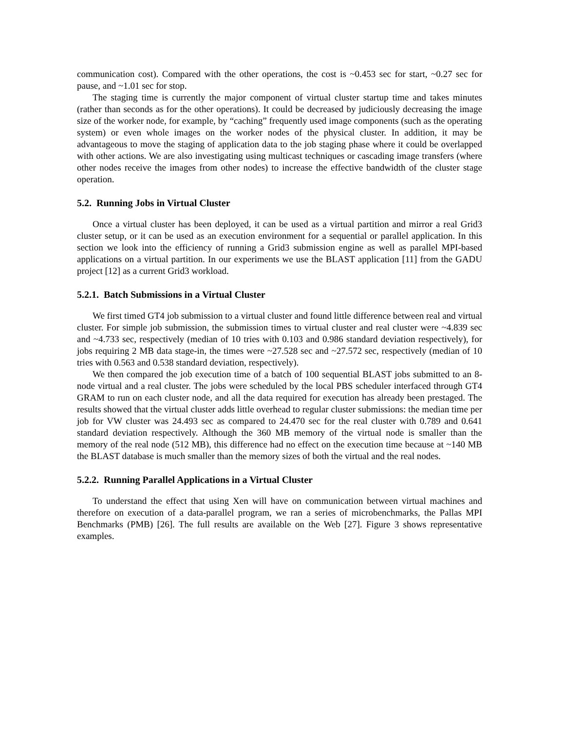communication cost). Compared with the other operations, the cost is ~0.453 sec for start, ~0.27 sec for pause, and ~1.01 sec for stop.
The staging time is currently the major component of virtual cluster startup time and takes minutes (rather than seconds as for the other operations). It could be decreased by judiciously decreasing the image size of the worker node, for example, by “caching” frequently used image components (such as the operating system) or even whole images on the worker nodes of the physical cluster. In addition, it may be advantageous to move the staging of application data to the job staging phase where it could be overlapped with other actions. We are also investigating using multicast techniques or cascading image transfers (where other nodes receive the images from other nodes) to increase the effective bandwidth of the cluster stage operation.
5.2. Running Jobs in Virtual Cluster
Once a virtual cluster has been deployed, it can be used as a virtual partition and mirror a real Grid3 cluster setup, or it can be used as an execution environment for a sequential or parallel application. In this section we look into the efficiency of running a Grid3 submission engine as well as parallel MPI-based applications on a virtual partition. In our experiments we use the BLAST application [11] from the GADU project [12] as a current Grid3 workload.
5.2.1. Batch Submissions in a Virtual Cluster
We first timed GT4 job submission to a virtual cluster and found little difference between real and virtual cluster. For simple job submission, the submission times to virtual cluster and real cluster were ~4.839 sec and ~4.733 sec, respectively (median of 10 tries with 0.103 and 0.986 standard deviation respectively), for jobs requiring 2 MB data stage-in, the times were ~27.528 sec and ~27.572 sec, respectively (median of 10 tries with 0.563 and 0.538 standard deviation, respectively).
We then compared the job execution time of a batch of 100 sequential BLAST jobs submitted to an 8-node virtual and a real cluster. The jobs were scheduled by the local PBS scheduler interfaced through GT4 GRAM to run on each cluster node, and all the data required for execution has already been prestaged. The results showed that the virtual cluster adds little overhead to regular cluster submissions: the median time per job for VW cluster was 24.493 sec as compared to 24.470 sec for the real cluster with 0.789 and 0.641 standard deviation respectively. Although the 360 MB memory of the virtual node is smaller than the memory of the real node (512 MB), this difference had no effect on the execution time because at ~140 MB the BLAST database is much smaller than the memory sizes of both the virtual and the real nodes.
5.2.2. Running Parallel Applications in a Virtual Cluster
To understand the effect that using Xen will have on communication between virtual machines and therefore on execution of a data-parallel program, we ran a series of microbenchmarks, the Pallas MPI Benchmarks (PMB) [26]. The full results are available on the Web [27]. Figure 3 shows representative examples.